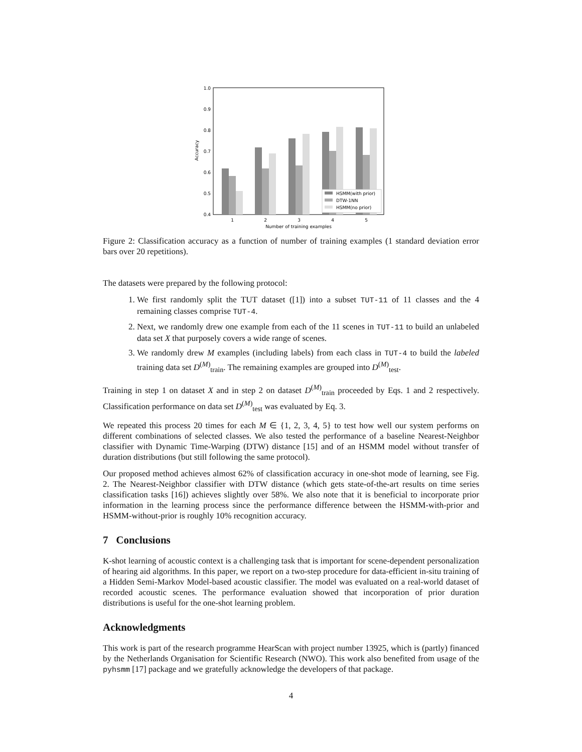1.0
0.9
0.8
0.7
0.6
0.5
0.4
Accuracy
1
2
3
4
5
Number of training examples
HSMM(with prior)
DTW-1NN
HSMM(no prior)
Figure 2: Classification accuracy as a function of number of training examples (1 standard deviation error bars over 20 repetitions).
The datasets were prepared by the following protocol:
1. We first randomly split the TUT dataset ([1]) into a subset TUT-11 of 11 classes and the 4 remaining classes comprise TUT-4.
2. Next, we randomly drew one example from each of the 11 scenes in TUT-11 to build an unlabeled data set X that purposely covers a wide range of scenes.
3. We randomly drew M examples (including labels) from each class in TUT-4 to build the labeled training data set D<sup>(M)</sup><sub>train</sub>. The remaining examples are grouped into D<sup>(M)</sup><sub>test</sub>.
Training in step 1 on dataset X and in step 2 on dataset D<sup>(M)</sup><sub>train</sub> proceeded by Eqs. 1 and 2 respectively. Classification performance on data set D<sup>(M)</sup><sub>test</sub> was evaluated by Eq. 3.
We repeated this process 20 times for each M ∈ {1, 2, 3, 4, 5} to test how well our system performs on different combinations of selected classes. We also tested the performance of a baseline Nearest-Neighbor classifier with Dynamic Time-Warping (DTW) distance [15] and of an HSMM model without transfer of duration distributions (but still following the same protocol).
Our proposed method achieves almost 62% of classification accuracy in one-shot mode of learning, see Fig. 2. The Nearest-Neighbor classifier with DTW distance (which gets state-of-the-art results on time series classification tasks [16]) achieves slightly over 58%. We also note that it is beneficial to incorporate prior information in the learning process since the performance difference between the HSMM-with-prior and HSMM-without-prior is roughly 10% recognition accuracy.
7 Conclusions
K-shot learning of acoustic context is a challenging task that is important for scene-dependent personalization of hearing aid algorithms. In this paper, we report on a two-step procedure for data-efficient in-situ training of a Hidden Semi-Markov Model-based acoustic classifier. The model was evaluated on a real-world dataset of recorded acoustic scenes. The performance evaluation showed that incorporation of prior duration distributions is useful for the one-shot learning problem.
Acknowledgments
This work is part of the research programme HearScan with project number 13925, which is (partly) financed by the Netherlands Organisation for Scientific Research (NWO). This work also benefited from usage of the pyhsmm [17] package and we gratefully acknowledge the developers of that package.
4